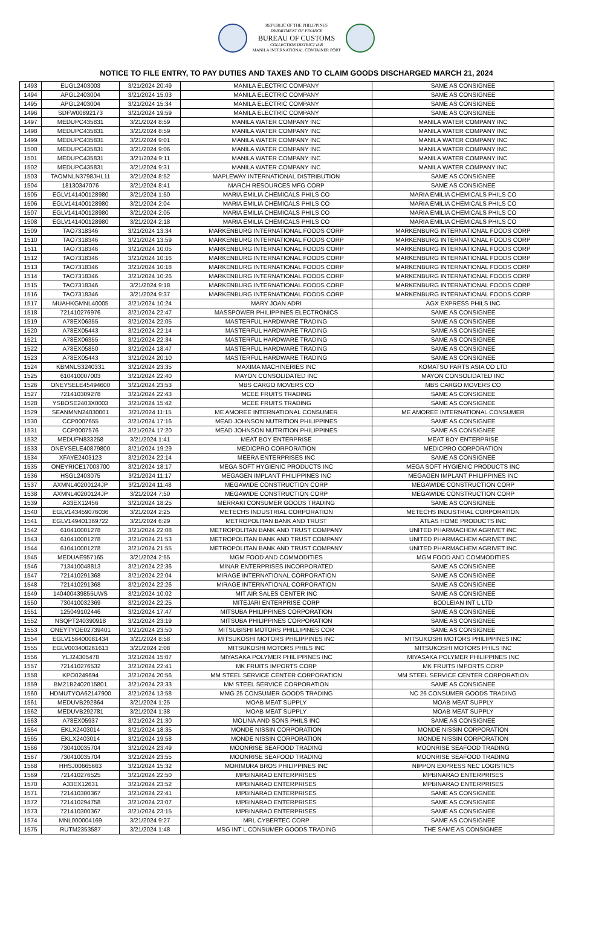REPUBLIC OF THE PHILIPPINES
DEPARTMENT OF FINANCE
BUREAU OF CUSTOMS
COLLECTION DISTRICT II-B
MANILA INTERNATIONAL CONTAINER PORT
NOTICE TO FILE ENTRY, TO PAY DUTIES AND TAXES AND TO CLAIM GOODS DISCHARGED MARCH 21, 2024
| 1493 | EUGL2403003 | 3/21/2024 20:49 | MANILA ELECTRIC COMPANY | SAME AS CONSIGNEE |
| 1494 | APGL2403004 | 3/21/2024 15:03 | MANILA ELECTRIC COMPANY | SAME AS CONSIGNEE |
| 1495 | APGL2403004 | 3/21/2024 15:34 | MANILA ELECTRIC COMPANY | SAME AS CONSIGNEE |
| 1496 | SDFW00892173 | 3/21/2024 19:59 | MANILA ELECTRIC COMPANY | SAME AS CONSIGNEE |
| 1497 | MEDUPC435831 | 3/21/2024 8:59 | MANILA WATER COMPANY INC | MANILA WATER COMPANY INC |
| 1498 | MEDUPC435831 | 3/21/2024 8:59 | MANILA WATER COMPANY INC | MANILA WATER COMPANY INC |
| 1499 | MEDUPC435831 | 3/21/2024 9:01 | MANILA WATER COMPANY INC | MANILA WATER COMPANY INC |
| 1500 | MEDUPC435831 | 3/21/2024 9:06 | MANILA WATER COMPANY INC | MANILA WATER COMPANY INC |
| 1501 | MEDUPC435831 | 3/21/2024 9:11 | MANILA WATER COMPANY INC | MANILA WATER COMPANY INC |
| 1502 | MEDUPC435831 | 3/21/2024 9:31 | MANILA WATER COMPANY INC | MANILA WATER COMPANY INC |
| 1503 | TAOMNLN3798JHL11 | 3/21/2024 8:52 | MAPLEWAY INTERNATIONAL DISTRIBUTION | SAME AS CONSIGNEE |
| 1504 | 18130347076 | 3/21/2024 8:41 | MARCH RESOURCES MFG CORP | SAME AS CONSIGNEE |
| 1505 | EGLV141400128980 | 3/21/2024 1:50 | MARIA EMILIA CHEMICALS PHILS CO | MARIA EMILIA CHEMICALS PHILS CO |
| 1506 | EGLV141400128980 | 3/21/2024 2:04 | MARIA EMILIA CHEMICALS PHILS CO | MARIA EMILIA CHEMICALS PHILS CO |
| 1507 | EGLV141400128980 | 3/21/2024 2:05 | MARIA EMILIA CHEMICALS PHILS CO | MARIA EMILIA CHEMICALS PHILS CO |
| 1508 | EGLV141400128980 | 3/21/2024 2:18 | MARIA EMILIA CHEMICALS PHILS CO | MARIA EMILIA CHEMICALS PHILS CO |
| 1509 | TAO7318346 | 3/21/2024 13:34 | MARKENBURG INTERNATIONAL FOODS CORP | MARKENBURG INTERNATIONAL FOODS CORP |
| 1510 | TAO7318346 | 3/21/2024 13:59 | MARKENBURG INTERNATIONAL FOODS CORP | MARKENBURG INTERNATIONAL FOODS CORP |
| 1511 | TAO7318346 | 3/21/2024 10:05 | MARKENBURG INTERNATIONAL FOODS CORP | MARKENBURG INTERNATIONAL FOODS CORP |
| 1512 | TAO7318346 | 3/21/2024 10:16 | MARKENBURG INTERNATIONAL FOODS CORP | MARKENBURG INTERNATIONAL FOODS CORP |
| 1513 | TAO7318346 | 3/21/2024 10:18 | MARKENBURG INTERNATIONAL FOODS CORP | MARKENBURG INTERNATIONAL FOODS CORP |
| 1514 | TAO7318346 | 3/21/2024 10:26 | MARKENBURG INTERNATIONAL FOODS CORP | MARKENBURG INTERNATIONAL FOODS CORP |
| 1515 | TAO7318346 | 3/21/2024 9:18 | MARKENBURG INTERNATIONAL FOODS CORP | MARKENBURG INTERNATIONAL FOODS CORP |
| 1516 | TAO7318346 | 3/21/2024 9:37 | MARKENBURG INTERNATIONAL FOODS CORP | MARKENBURG INTERNATIONAL FOODS CORP |
| 1517 | MUAHKGMNL40005 | 3/21/2024 10:24 | MARY JOAN ADRI | AGX EXPRESS PHILS INC |
| 1518 | 721410276976 | 3/21/2024 22:47 | MASSPOWER PHILIPPINES ELECTRONICS | SAME AS CONSIGNEE |
| 1519 | A78EX06355 | 3/21/2024 22:05 | MASTERFUL HARDWARE TRADING | SAME AS CONSIGNEE |
| 1520 | A78EX05443 | 3/21/2024 22:14 | MASTERFUL HARDWARE TRADING | SAME AS CONSIGNEE |
| 1521 | A78EX06355 | 3/21/2024 22:34 | MASTERFUL HARDWARE TRADING | SAME AS CONSIGNEE |
| 1522 | A78EX05850 | 3/21/2024 18:47 | MASTERFUL HARDWARE TRADING | SAME AS CONSIGNEE |
| 1523 | A78EX05443 | 3/21/2024 20:10 | MASTERFUL HARDWARE TRADING | SAME AS CONSIGNEE |
| 1524 | KBMNLS3240331 | 3/21/2024 23:35 | MAXIMA MACHINERIES INC | KOMATSU PARTS ASIA CO LTD |
| 1525 | 610410007003 | 3/21/2024 22:40 | MAYON CONSOLIDATED INC | MAYON CONSOLIDATED INC |
| 1526 | ONEYSELE45494600 | 3/21/2024 23:53 | MBS CARGO MOVERS CO | MBS CARGO MOVERS CO |
| 1527 | 721410309278 | 3/21/2024 22:43 | MCEE FRUITS TRADING | SAME AS CONSIGNEE |
| 1528 | YSBOSE2403X0003 | 3/21/2024 15:42 | MCEE FRUITS TRADING | SAME AS CONSIGNEE |
| 1529 | SEANMNN24030001 | 3/21/2024 11:15 | ME AMOREE INTERNATIONAL CONSUMER | ME AMOREE INTERNATIONAL CONSUMER |
| 1530 | CCP0007655 | 3/21/2024 17:16 | MEAD JOHNSON NUTRITION PHILIPPINES | SAME AS CONSIGNEE |
| 1531 | CCP0007576 | 3/21/2024 17:20 | MEAD JOHNSON NUTRITION PHILIPPINES | SAME AS CONSIGNEE |
| 1532 | MEDUFN833258 | 3/21/2024 1:41 | MEAT BOY ENTERPRISE | MEAT BOY ENTERPRISE |
| 1533 | ONEYSELE40879800 | 3/21/2024 19:29 | MEDICPRO CORPORATION | MEDICPRO CORPORATION |
| 1534 | XFAYE2403123 | 3/21/2024 22:14 | MEERA ENTERPRISES INC | SAME AS CONSIGNEE |
| 1535 | ONEYRICE17003700 | 3/21/2024 18:17 | MEGA SOFT HYGIENIC PRODUCTS INC | MEGA SOFT HYGIENIC PRODUCTS INC |
| 1536 | HSGL2403075 | 3/21/2024 11:17 | MEGAGEN IMPLANT PHILIPPINES INC | MEGAGEN IMPLANT PHILIPPINES INC |
| 1537 | AXMNL40200124JP | 3/21/2024 11:48 | MEGAWIDE CONSTRUCTION CORP | MEGAWIDE CONSTRUCTION CORP |
| 1538 | AXMNL40200124JP | 3/21/2024 7:50 | MEGAWIDE CONSTRUCTION CORP | MEGAWIDE CONSTRUCTION CORP |
| 1539 | A33EX12456 | 3/21/2024 18:25 | MERRAKI CONSUMER GOODS TRADING | SAME AS CONSIGNEE |
| 1540 | EGLV143459076036 | 3/21/2024 2:25 | METECHS INDUSTRIAL CORPORATION | METECHS INDUSTRIAL CORPORATION |
| 1541 | EGLV149401369722 | 3/21/2024 6:29 | METROPOLITAN BANK AND TRUST | ATLAS HOME PRODUCTS INC |
| 1542 | 610410001278 | 3/21/2024 22:08 | METROPOLITAN BANK AND TRUST COMPANY | UNITED PHARMACHEM AGRIVET INC |
| 1543 | 610410001278 | 3/21/2024 21:53 | METROPOLITAN BANK AND TRUST COMPANY | UNITED PHARMACHEM AGRIVET INC |
| 1544 | 610410001278 | 3/21/2024 21:55 | METROPOLITAN BANK AND TRUST COMPANY | UNITED PHARMACHEM AGRIVET INC |
| 1545 | MEDUAE957165 | 3/21/2024 2:55 | MGM FOOD AND COMMODITIES | MGM FOOD AND COMMODITIES |
| 1546 | 713410048813 | 3/21/2024 22:36 | MINAR ENTERPRISES INCORPORATED | SAME AS CONSIGNEE |
| 1547 | 721410291368 | 3/21/2024 22:04 | MIRAGE INTERNATIONAL CORPORATION | SAME AS CONSIGNEE |
| 1548 | 721410291368 | 3/21/2024 22:26 | MIRAGE INTERNATIONAL CORPORATION | SAME AS CONSIGNEE |
| 1549 | 140400439855UWS | 3/21/2024 10:02 | MIT AIR SALES CENTER INC | SAME AS CONSIGNEE |
| 1550 | 730410032369 | 3/21/2024 22:25 | MITEJARI ENTERPRISE CORP | BODLEIAN INT L LTD |
| 1551 | 125049102446 | 3/21/2024 17:47 | MITSUBA PHILIPPINES CORPORATION | SAME AS CONSIGNEE |
| 1552 | NSQPT240390918 | 3/21/2024 23:19 | MITSUBA PHILIPPINES CORPORATION | SAME AS CONSIGNEE |
| 1553 | ONEYTYOE02739401 | 3/21/2024 23:50 | MITSUBISHI MOTORS PHILLIPINES COR | SAME AS CONSIGNEE |
| 1554 | EGLV156400081434 | 3/21/2024 8:58 | MITSUKOSHI MOTORS PHILIPPINES INC | MITSUKOSHI MOTORS PHILIPPINES INC |
| 1555 | EGLV003400261613 | 3/21/2024 2:08 | MITSUKOSHI MOTORS PHILS INC | MITSUKOSHI MOTORS PHILS INC |
| 1556 | YLJ24305478 | 3/21/2024 15:07 | MIYASAKA POLYMER PHILIPPINES INC | MIYASAKA POLYMER PHILIPPINES INC |
| 1557 | 721410276532 | 3/21/2024 22:41 | MK FRUITS IMPORTS CORP | MK FRUITS IMPORTS CORP |
| 1558 | KPO0249694 | 3/21/2024 20:56 | MM STEEL SERVICE CENTER CORPORATION | MM STEEL SERVICE CENTER CORPORATION |
| 1559 | BM21B2402015801 | 3/21/2024 23:33 | MM STEEL SERVICE CORPORATION | SAME AS CONSIGNEE |
| 1560 | HDMUTYOA62147900 | 3/21/2024 13:58 | MMG 25 CONSUMER GOODS TRADING | NC 26 CONSUMER GOODS TRADING |
| 1561 | MEDUVB292864 | 3/21/2024 1:25 | MOAB MEAT SUPPLY | MOAB MEAT SUPPLY |
| 1562 | MEDUVB292781 | 3/21/2024 1:38 | MOAB MEAT SUPPLY | MOAB MEAT SUPPLY |
| 1563 | A78EX05937 | 3/21/2024 21:30 | MOLINA AND SONS PHILS INC | SAME AS CONSIGNEE |
| 1564 | EKLX2403014 | 3/21/2024 18:35 | MONDE NISSIN CORPORATION | MONDE NISSIN CORPORATION |
| 1565 | EKLX2403014 | 3/21/2024 19:58 | MONDE NISSIN CORPORATION | MONDE NISSIN CORPORATION |
| 1566 | 730410035704 | 3/21/2024 23:49 | MOONRISE SEAFOOD TRADING | MOONRISE SEAFOOD TRADING |
| 1567 | 730410035704 | 3/21/2024 23:55 | MOONRISE SEAFOOD TRADING | MOONRISE SEAFOOD TRADING |
| 1568 | HHSJ00665663 | 3/21/2024 15:32 | MORIMURA BROS PHILIPPINES INC | NIPPON EXPRESS NEC LOGISTICS |
| 1569 | 721410276525 | 3/21/2024 22:50 | MPBINARAO ENTERPRISES | MPBINARAO ENTERPRISES |
| 1570 | A33EX12631 | 3/21/2024 23:52 | MPBINARAO ENTERPRISES | MPBINARAO ENTERPRISES |
| 1571 | 721410300367 | 3/21/2024 22:41 | MPBINARAO ENTERPRISES | SAME AS CONSIGNEE |
| 1572 | 721410294758 | 3/21/2024 23:07 | MPBINARAO ENTERPRISES | SAME AS CONSIGNEE |
| 1573 | 721410300367 | 3/21/2024 23:15 | MPBINARAO ENTERPRISES | SAME AS CONSIGNEE |
| 1574 | MNL000004169 | 3/21/2024 9:27 | MRL CYBERTEC CORP | SAME AS CONSIGNEE |
| 1575 | RUTM2353587 | 3/21/2024 1:48 | MSG INT L CONSUMER GOODS TRADING | THE SAME AS CONSIGNEE |